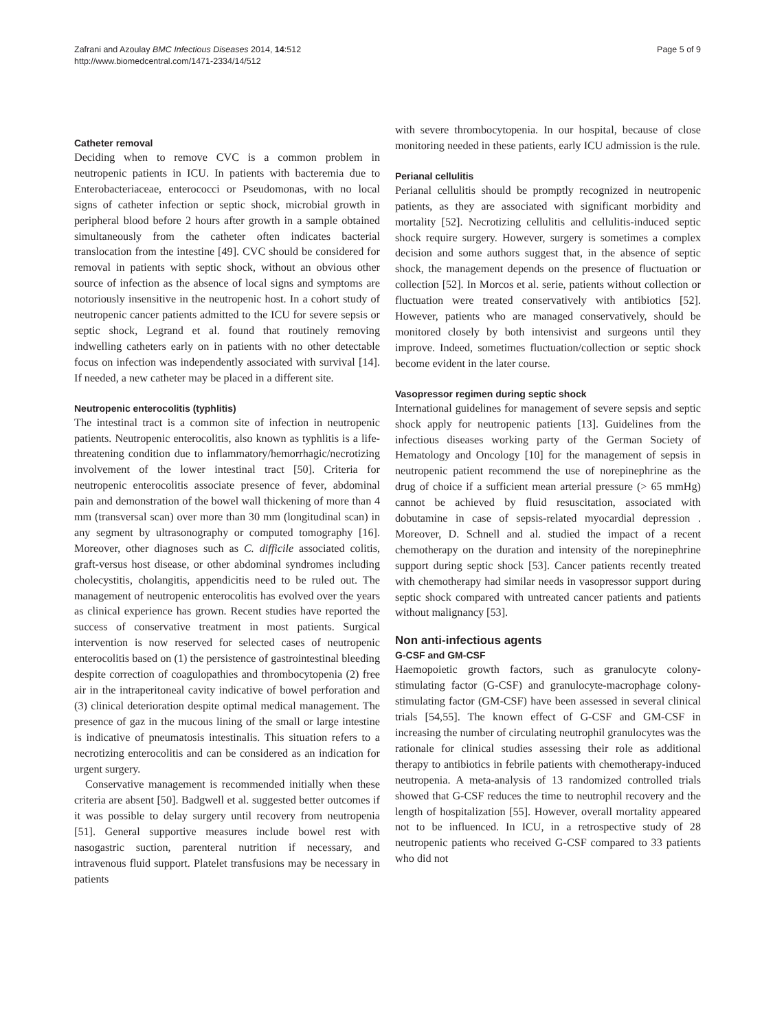Zafrani and Azoulay BMC Infectious Diseases 2014, 14:512
http://www.biomedcentral.com/1471-2334/14/512
Page 5 of 9
Catheter removal
Deciding when to remove CVC is a common problem in neutropenic patients in ICU. In patients with bacteremia due to Enterobacteriaceae, enterococci or Pseudomonas, with no local signs of catheter infection or septic shock, microbial growth in peripheral blood before 2 hours after growth in a sample obtained simultaneously from the catheter often indicates bacterial translocation from the intestine [49]. CVC should be considered for removal in patients with septic shock, without an obvious other source of infection as the absence of local signs and symptoms are notoriously insensitive in the neutropenic host. In a cohort study of neutropenic cancer patients admitted to the ICU for severe sepsis or septic shock, Legrand et al. found that routinely removing indwelling catheters early on in patients with no other detectable focus on infection was independently associated with survival [14]. If needed, a new catheter may be placed in a different site.
Neutropenic enterocolitis (typhlitis)
The intestinal tract is a common site of infection in neutropenic patients. Neutropenic enterocolitis, also known as typhlitis is a life-threatening condition due to inflammatory/hemorrhagic/necrotizing involvement of the lower intestinal tract [50]. Criteria for neutropenic enterocolitis associate presence of fever, abdominal pain and demonstration of the bowel wall thickening of more than 4 mm (transversal scan) over more than 30 mm (longitudinal scan) in any segment by ultrasonography or computed tomography [16]. Moreover, other diagnoses such as C. difficile associated colitis, graft-versus host disease, or other abdominal syndromes including cholecystitis, cholangitis, appendicitis need to be ruled out. The management of neutropenic enterocolitis has evolved over the years as clinical experience has grown. Recent studies have reported the success of conservative treatment in most patients. Surgical intervention is now reserved for selected cases of neutropenic enterocolitis based on (1) the persistence of gastrointestinal bleeding despite correction of coagulopathies and thrombocytopenia (2) free air in the intraperitoneal cavity indicative of bowel perforation and (3) clinical deterioration despite optimal medical management. The presence of gaz in the mucous lining of the small or large intestine is indicative of pneumatosis intestinalis. This situation refers to a necrotizing enterocolitis and can be considered as an indication for urgent surgery.
Conservative management is recommended initially when these criteria are absent [50]. Badgwell et al. suggested better outcomes if it was possible to delay surgery until recovery from neutropenia [51]. General supportive measures include bowel rest with nasogastric suction, parenteral nutrition if necessary, and intravenous fluid support. Platelet transfusions may be necessary in patients
with severe thrombocytopenia. In our hospital, because of close monitoring needed in these patients, early ICU admission is the rule.
Perianal cellulitis
Perianal cellulitis should be promptly recognized in neutropenic patients, as they are associated with significant morbidity and mortality [52]. Necrotizing cellulitis and cellulitis-induced septic shock require surgery. However, surgery is sometimes a complex decision and some authors suggest that, in the absence of septic shock, the management depends on the presence of fluctuation or collection [52]. In Morcos et al. serie, patients without collection or fluctuation were treated conservatively with antibiotics [52]. However, patients who are managed conservatively, should be monitored closely by both intensivist and surgeons until they improve. Indeed, sometimes fluctuation/collection or septic shock become evident in the later course.
Vasopressor regimen during septic shock
International guidelines for management of severe sepsis and septic shock apply for neutropenic patients [13]. Guidelines from the infectious diseases working party of the German Society of Hematology and Oncology [10] for the management of sepsis in neutropenic patient recommend the use of norepinephrine as the drug of choice if a sufficient mean arterial pressure (> 65 mmHg) cannot be achieved by fluid resuscitation, associated with dobutamine in case of sepsis-related myocardial depression . Moreover, D. Schnell and al. studied the impact of a recent chemotherapy on the duration and intensity of the norepinephrine support during septic shock [53]. Cancer patients recently treated with chemotherapy had similar needs in vasopressor support during septic shock compared with untreated cancer patients and patients without malignancy [53].
Non anti-infectious agents
G-CSF and GM-CSF
Haemopoietic growth factors, such as granulocyte colony-stimulating factor (G-CSF) and granulocyte-macrophage colony-stimulating factor (GM-CSF) have been assessed in several clinical trials [54,55]. The known effect of G-CSF and GM-CSF in increasing the number of circulating neutrophil granulocytes was the rationale for clinical studies assessing their role as additional therapy to antibiotics in febrile patients with chemotherapy-induced neutropenia. A meta-analysis of 13 randomized controlled trials showed that G-CSF reduces the time to neutrophil recovery and the length of hospitalization [55]. However, overall mortality appeared not to be influenced. In ICU, in a retrospective study of 28 neutropenic patients who received G-CSF compared to 33 patients who did not